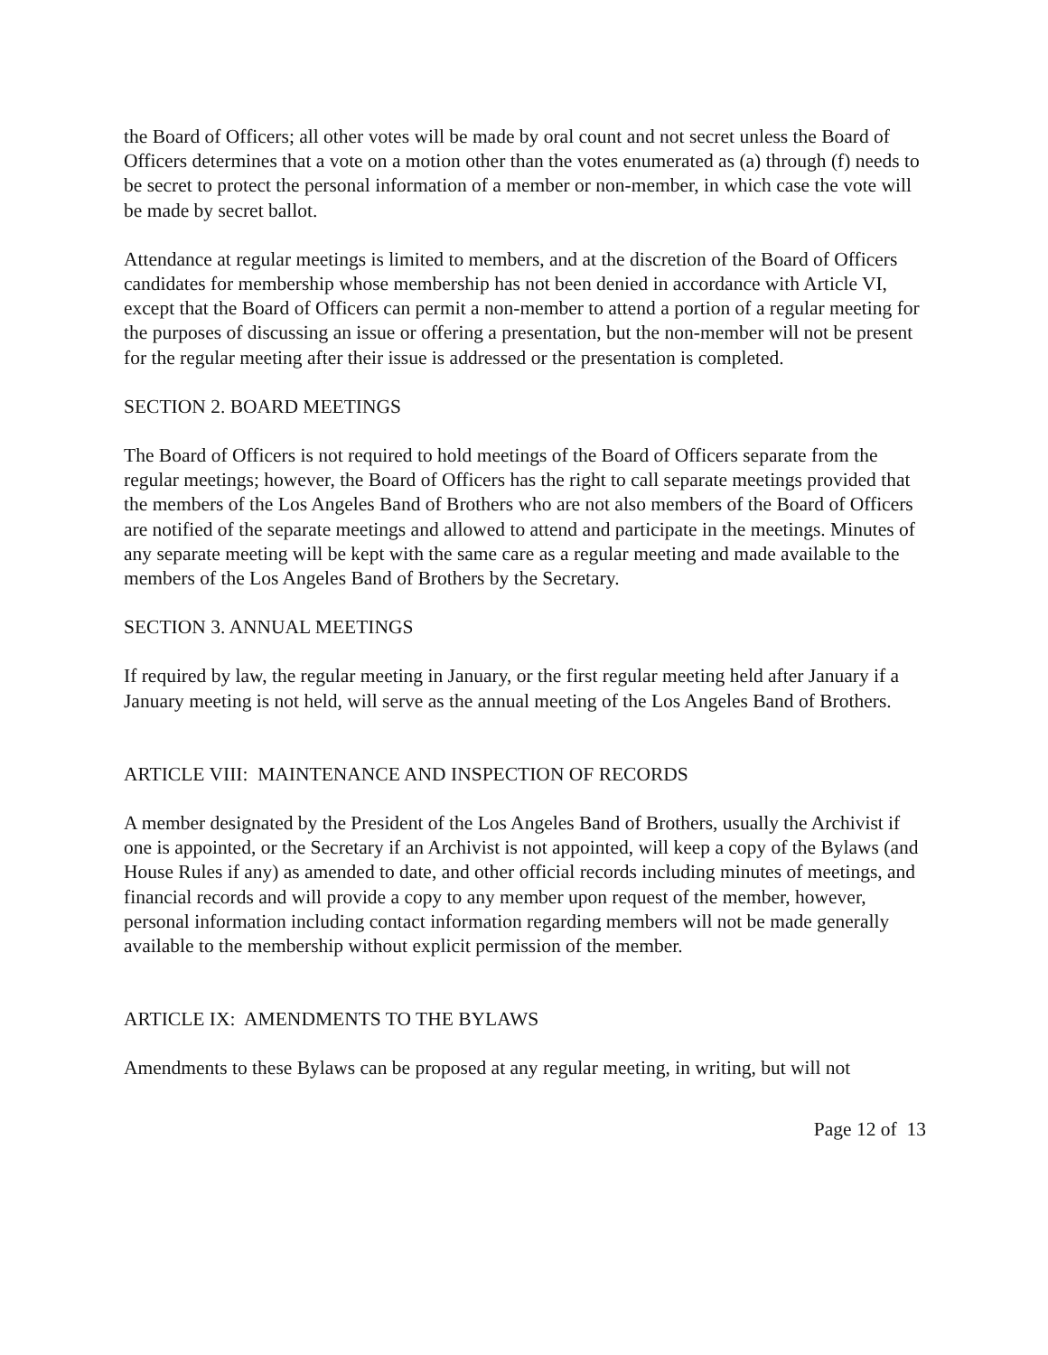the Board of Officers; all other votes will be made by oral count and not secret unless the Board of Officers determines that a vote on a motion other than the votes enumerated as (a) through (f) needs to be secret to protect the personal information of a member or non-member, in which case the vote will be made by secret ballot.
Attendance at regular meetings is limited to members, and at the discretion of the Board of Officers candidates for membership whose membership has not been denied in accordance with Article VI, except that the Board of Officers can permit a non-member to attend a portion of a regular meeting for the purposes of discussing an issue or offering a presentation, but the non-member will not be present for the regular meeting after their issue is addressed or the presentation is completed.
SECTION 2. BOARD MEETINGS
The Board of Officers is not required to hold meetings of the Board of Officers separate from the regular meetings; however, the Board of Officers has the right to call separate meetings provided that the members of the Los Angeles Band of Brothers who are not also members of the Board of Officers are notified of the separate meetings and allowed to attend and participate in the meetings. Minutes of any separate meeting will be kept with the same care as a regular meeting and made available to the members of the Los Angeles Band of Brothers by the Secretary.
SECTION 3. ANNUAL MEETINGS
If required by law, the regular meeting in January, or the first regular meeting held after January if a January meeting is not held, will serve as the annual meeting of the Los Angeles Band of Brothers.
ARTICLE VIII: MAINTENANCE AND INSPECTION OF RECORDS
A member designated by the President of the Los Angeles Band of Brothers, usually the Archivist if one is appointed, or the Secretary if an Archivist is not appointed, will keep a copy of the Bylaws (and House Rules if any) as amended to date, and other official records including minutes of meetings, and financial records and will provide a copy to any member upon request of the member, however, personal information including contact information regarding members will not be made generally available to the membership without explicit permission of the member.
ARTICLE IX: AMENDMENTS TO THE BYLAWS
Amendments to these Bylaws can be proposed at any regular meeting, in writing, but will not
Page 12 of 13